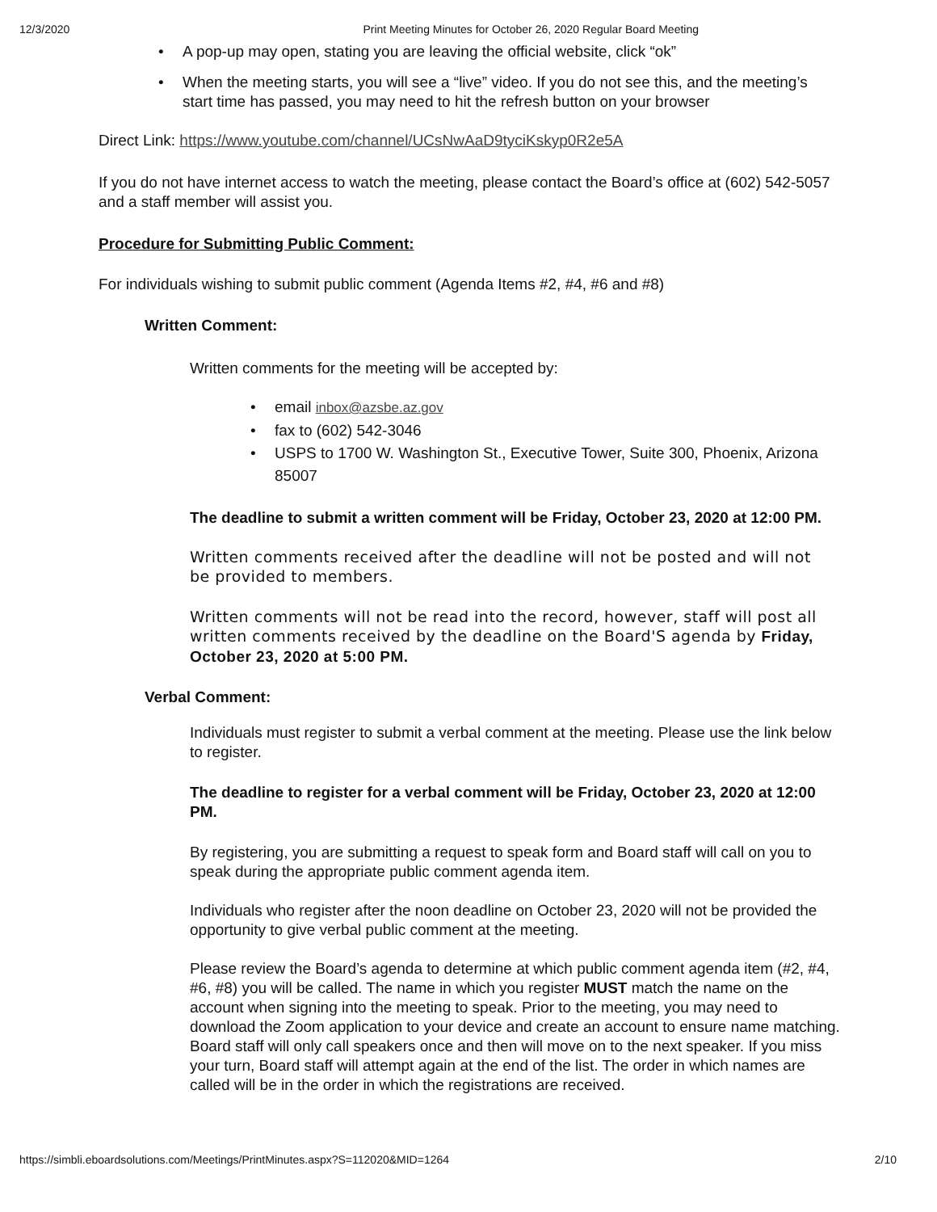12/3/2020 Print Meeting Minutes for October 26, 2020 Regular Board Meeting
• A pop-up may open, stating you are leaving the official website, click “ok”
• When the meeting starts, you will see a “live” video. If you do not see this, and the meeting’s start time has passed, you may need to hit the refresh button on your browser
Direct Link: https://www.youtube.com/channel/UCsNwAaD9tyciKskyp0R2e5A
If you do not have internet access to watch the meeting, please contact the Board’s office at (602) 542-5057 and a staff member will assist you.
Procedure for Submitting Public Comment:
For individuals wishing to submit public comment (Agenda Items #2, #4, #6 and #8)
Written Comment:
Written comments for the meeting will be accepted by:
• email inbox@azsbe.az.gov
• fax to (602) 542-3046
• USPS to 1700 W. Washington St., Executive Tower, Suite 300, Phoenix, Arizona 85007
The deadline to submit a written comment will be Friday, October 23, 2020 at 12:00 PM.
Written comments received after the deadline will not be posted and will not be provided to members.
Written comments will not be read into the record, however, staff will post all written comments received by the deadline on the Board'S agenda by Friday, October 23, 2020 at 5:00 PM.
Verbal Comment:
Individuals must register to submit a verbal comment at the meeting. Please use the link below to register.
The deadline to register for a verbal comment will be Friday, October 23, 2020 at 12:00 PM.
By registering, you are submitting a request to speak form and Board staff will call on you to speak during the appropriate public comment agenda item.
Individuals who register after the noon deadline on October 23, 2020 will not be provided the opportunity to give verbal public comment at the meeting.
Please review the Board’s agenda to determine at which public comment agenda item (#2, #4, #6, #8) you will be called. The name in which you register MUST match the name on the account when signing into the meeting to speak. Prior to the meeting, you may need to download the Zoom application to your device and create an account to ensure name matching. Board staff will only call speakers once and then will move on to the next speaker. If you miss your turn, Board staff will attempt again at the end of the list. The order in which names are called will be in the order in which the registrations are received.
https://simbli.eboardsolutions.com/Meetings/PrintMinutes.aspx?S=112020&MID=1264 2/10